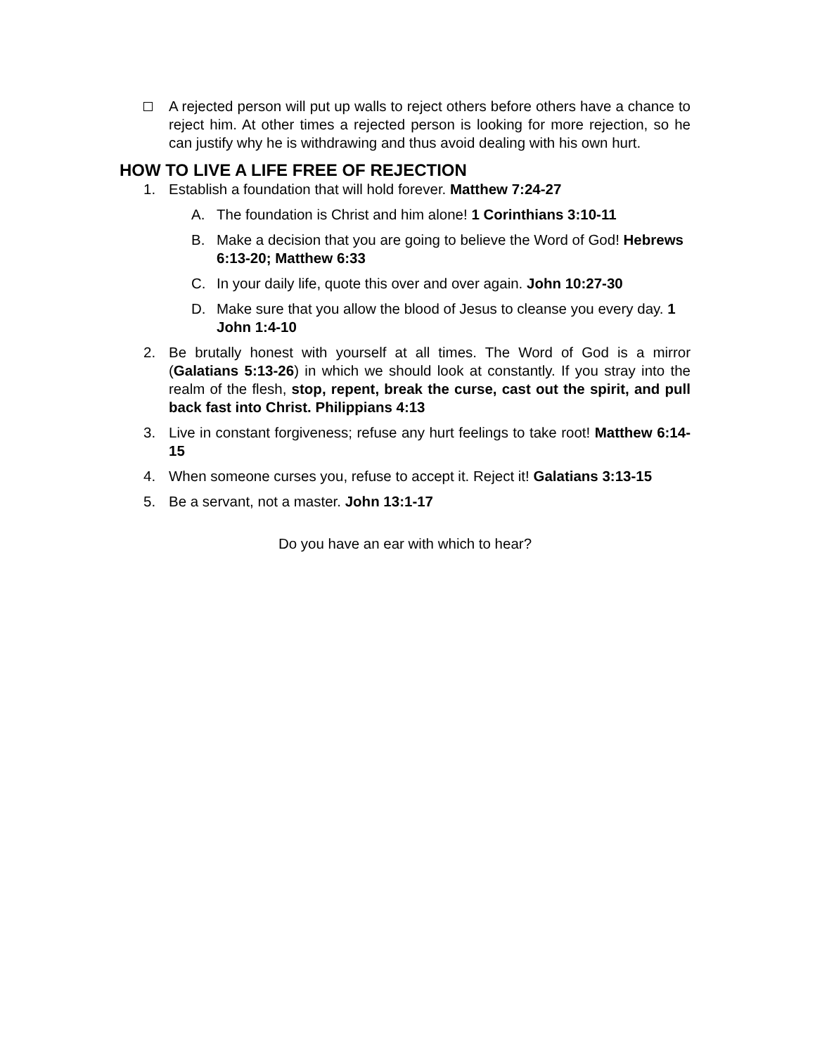A rejected person will put up walls to reject others before others have a chance to reject him. At other times a rejected person is looking for more rejection, so he can justify why he is withdrawing and thus avoid dealing with his own hurt.
HOW TO LIVE A LIFE FREE OF REJECTION
1. Establish a foundation that will hold forever. Matthew 7:24-27
A. The foundation is Christ and him alone! 1 Corinthians 3:10-11
B. Make a decision that you are going to believe the Word of God! Hebrews 6:13-20; Matthew 6:33
C. In your daily life, quote this over and over again. John 10:27-30
D. Make sure that you allow the blood of Jesus to cleanse you every day. 1 John 1:4-10
2. Be brutally honest with yourself at all times. The Word of God is a mirror (Galatians 5:13-26) in which we should look at constantly. If you stray into the realm of the flesh, stop, repent, break the curse, cast out the spirit, and pull back fast into Christ. Philippians 4:13
3. Live in constant forgiveness; refuse any hurt feelings to take root! Matthew 6:14-15
4. When someone curses you, refuse to accept it. Reject it! Galatians 3:13-15
5. Be a servant, not a master. John 13:1-17
Do you have an ear with which to hear?